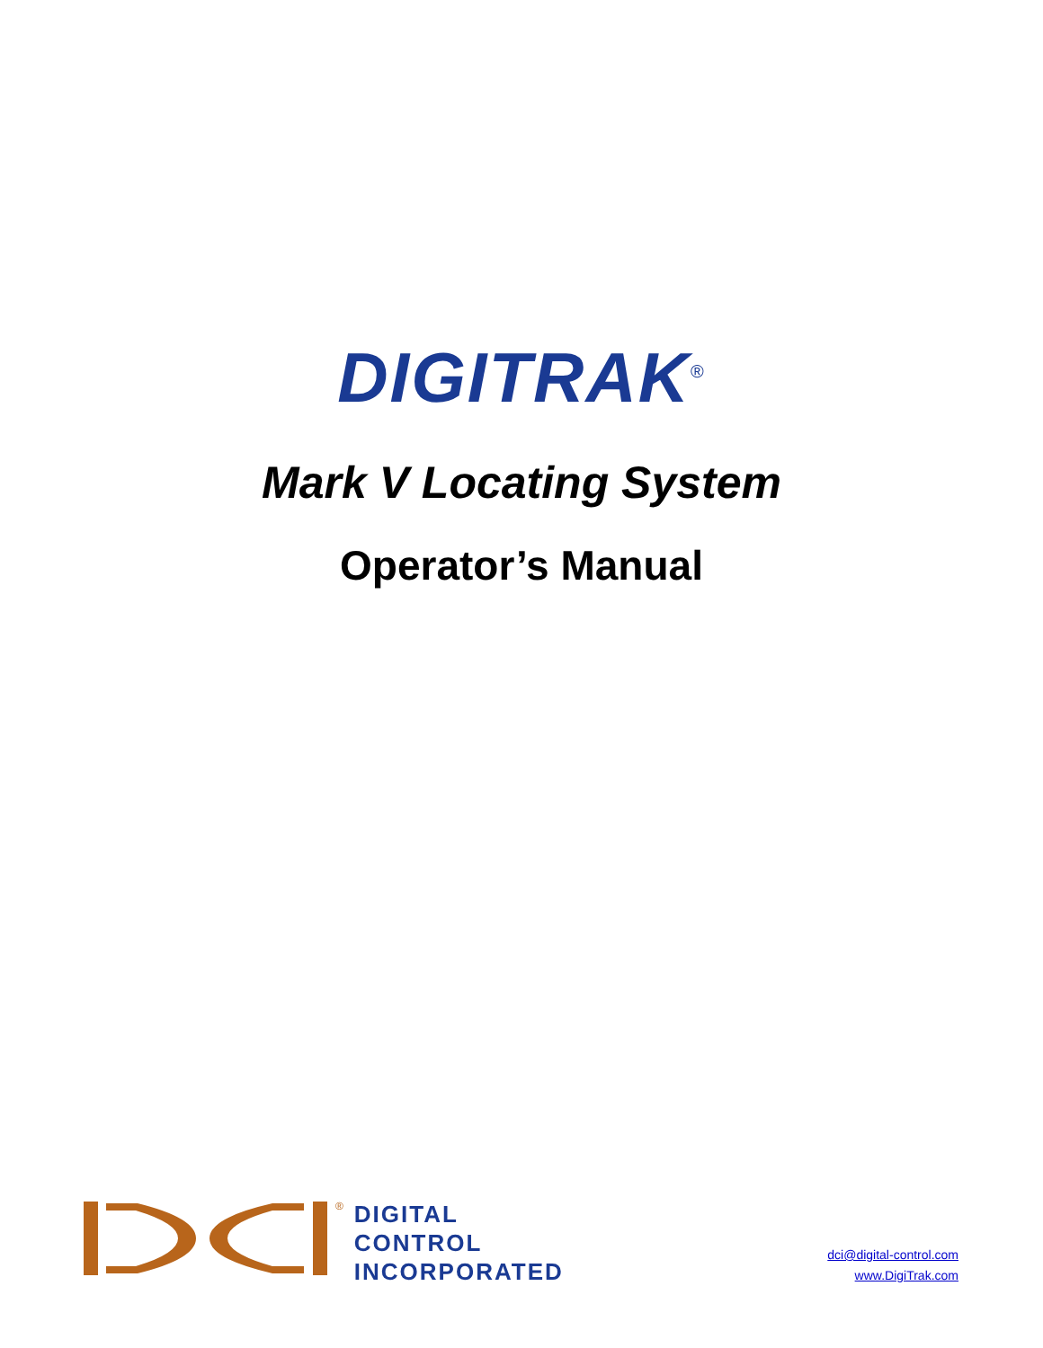DIGITRAK<sup>®</sup>
Mark V Locating System
Operator’s Manual
®
DIGITAL
CONTROL
INCORPORATED
dci@digital-control.com
www.DigiTrak.com